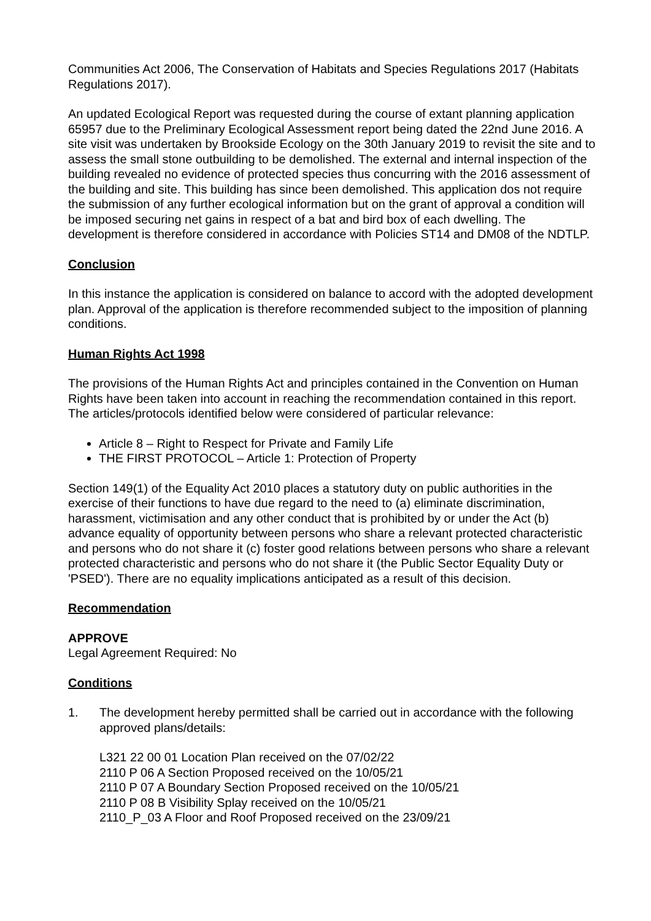Communities Act 2006, The Conservation of Habitats and Species Regulations 2017 (Habitats Regulations 2017).
An updated Ecological Report was requested during the course of extant planning application 65957 due to the Preliminary Ecological Assessment report being dated the 22nd June 2016. A site visit was undertaken by Brookside Ecology on the 30th January 2019 to revisit the site and to assess the small stone outbuilding to be demolished. The external and internal inspection of the building revealed no evidence of protected species thus concurring with the 2016 assessment of the building and site. This building has since been demolished. This application dos not require the submission of any further ecological information but on the grant of approval a condition will be imposed securing net gains in respect of a bat and bird box of each dwelling. The development is therefore considered in accordance with Policies ST14 and DM08 of the NDTLP.
Conclusion
In this instance the application is considered on balance to accord with the adopted development plan. Approval of the application is therefore recommended subject to the imposition of planning conditions.
Human Rights Act 1998
The provisions of the Human Rights Act and principles contained in the Convention on Human Rights have been taken into account in reaching the recommendation contained in this report. The articles/protocols identified below were considered of particular relevance:
Article 8 – Right to Respect for Private and Family Life
THE FIRST PROTOCOL – Article 1: Protection of Property
Section 149(1) of the Equality Act 2010 places a statutory duty on public authorities in the exercise of their functions to have due regard to the need to (a) eliminate discrimination, harassment, victimisation and any other conduct that is prohibited by or under the Act (b) advance equality of opportunity between persons who share a relevant protected characteristic and persons who do not share it (c) foster good relations between persons who share a relevant protected characteristic and persons who do not share it (the Public Sector Equality Duty or 'PSED'). There are no equality implications anticipated as a result of this decision.
Recommendation
APPROVE
Legal Agreement Required: No
Conditions
1. The development hereby permitted shall be carried out in accordance with the following approved plans/details:
L321 22 00 01 Location Plan received on the 07/02/22
2110 P 06 A Section Proposed received on the 10/05/21
2110 P 07 A Boundary Section Proposed received on the 10/05/21
2110 P 08 B Visibility Splay received on the 10/05/21
2110_P_03 A Floor and Roof Proposed received on the 23/09/21